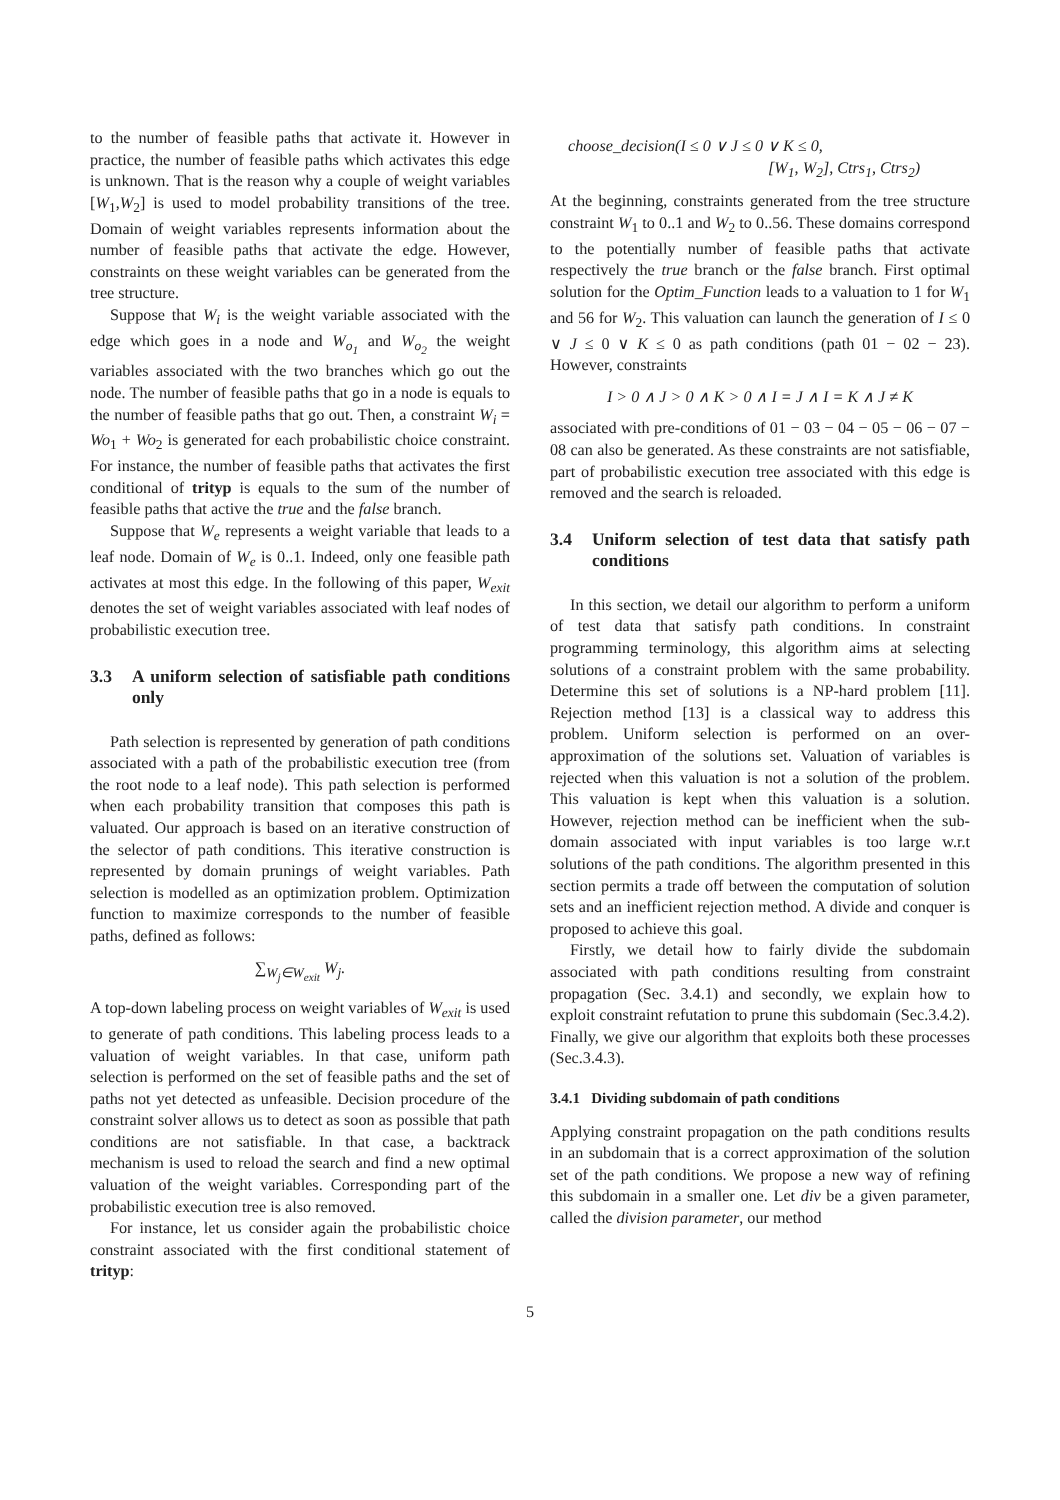to the number of feasible paths that activate it. However in practice, the number of feasible paths which activates this edge is unknown. That is the reason why a couple of weight variables [W<sub>1</sub>,W<sub>2</sub>] is used to model probability transitions of the tree. Domain of weight variables represents information about the number of feasible paths that activate the edge. However, constraints on these weight variables can be generated from the tree structure.
Suppose that W<sub>i</sub> is the weight variable associated with the edge which goes in a node and W<sub>o<sub>1</sub></sub> and W<sub>o<sub>2</sub></sub> the weight variables associated with the two branches which go out the node. The number of feasible paths that go in a node is equals to the number of feasible paths that go out. Then, a constraint W<sub>i</sub> = Wo<sub>1</sub> + Wo<sub>2</sub> is generated for each probabilistic choice constraint. For instance, the number of feasible paths that activates the first conditional of trityp is equals to the sum of the number of feasible paths that active the true and the false branch.
Suppose that W<sub>e</sub> represents a weight variable that leads to a leaf node. Domain of W<sub>e</sub> is 0..1. Indeed, only one feasible path activates at most this edge. In the following of this paper, W<sub>exit</sub> denotes the set of weight variables associated with leaf nodes of probabilistic execution tree.
3.3 A uniform selection of satisfiable path conditions only
Path selection is represented by generation of path conditions associated with a path of the probabilistic execution tree (from the root node to a leaf node). This path selection is performed when each probability transition that composes this path is valuated. Our approach is based on an iterative construction of the selector of path conditions. This iterative construction is represented by domain prunings of weight variables. Path selection is modelled as an optimization problem. Optimization function to maximize corresponds to the number of feasible paths, defined as follows:
∑<sub>W<sub>j</sub>∈W<sub>exit</sub></sub> W<sub>j</sub>.
A top-down labeling process on weight variables of W<sub>exit</sub> is used to generate of path conditions. This labeling process leads to a valuation of weight variables. In that case, uniform path selection is performed on the set of feasible paths and the set of paths not yet detected as unfeasible. Decision procedure of the constraint solver allows us to detect as soon as possible that path conditions are not satisfiable. In that case, a backtrack mechanism is used to reload the search and find a new optimal valuation of the weight variables. Corresponding part of the probabilistic execution tree is also removed.
For instance, let us consider again the probabilistic choice constraint associated with the first conditional statement of trityp:
choose_decision(I ≤ 0 ∨ J ≤ 0 ∨ K ≤ 0,
[W<sub>1</sub>, W<sub>2</sub>], Ctrs<sub>1</sub>, Ctrs<sub>2</sub>)
At the beginning, constraints generated from the tree structure constraint W<sub>1</sub> to 0..1 and W<sub>2</sub> to 0..56. These domains correspond to the potentially number of feasible paths that activate respectively the true branch or the false branch. First optimal solution for the Optim_Function leads to a valuation to 1 for W<sub>1</sub> and 56 for W<sub>2</sub>. This valuation can launch the generation of I ≤ 0 ∨ J ≤ 0 ∨ K ≤ 0 as path conditions (path 01 − 02 − 23). However, constraints
I > 0 ∧ J > 0 ∧ K > 0 ∧ I = J ∧ I = K ∧ J ≠ K
associated with pre-conditions of 01 − 03 − 04 − 05 − 06 − 07 − 08 can also be generated. As these constraints are not satisfiable, part of probabilistic execution tree associated with this edge is removed and the search is reloaded.
3.4 Uniform selection of test data that satisfy path conditions
In this section, we detail our algorithm to perform a uniform of test data that satisfy path conditions. In constraint programming terminology, this algorithm aims at selecting solutions of a constraint problem with the same probability. Determine this set of solutions is a NP-hard problem [11]. Rejection method [13] is a classical way to address this problem. Uniform selection is performed on an over-approximation of the solutions set. Valuation of variables is rejected when this valuation is not a solution of the problem. This valuation is kept when this valuation is a solution. However, rejection method can be inefficient when the sub-domain associated with input variables is too large w.r.t solutions of the path conditions. The algorithm presented in this section permits a trade off between the computation of solution sets and an inefficient rejection method. A divide and conquer is proposed to achieve this goal.
Firstly, we detail how to fairly divide the subdomain associated with path conditions resulting from constraint propagation (Sec. 3.4.1) and secondly, we explain how to exploit constraint refutation to prune this subdomain (Sec.3.4.2). Finally, we give our algorithm that exploits both these processes (Sec.3.4.3).
3.4.1 Dividing subdomain of path conditions
Applying constraint propagation on the path conditions results in an subdomain that is a correct approximation of the solution set of the path conditions. We propose a new way of refining this subdomain in a smaller one. Let div be a given parameter, called the division parameter, our method
5